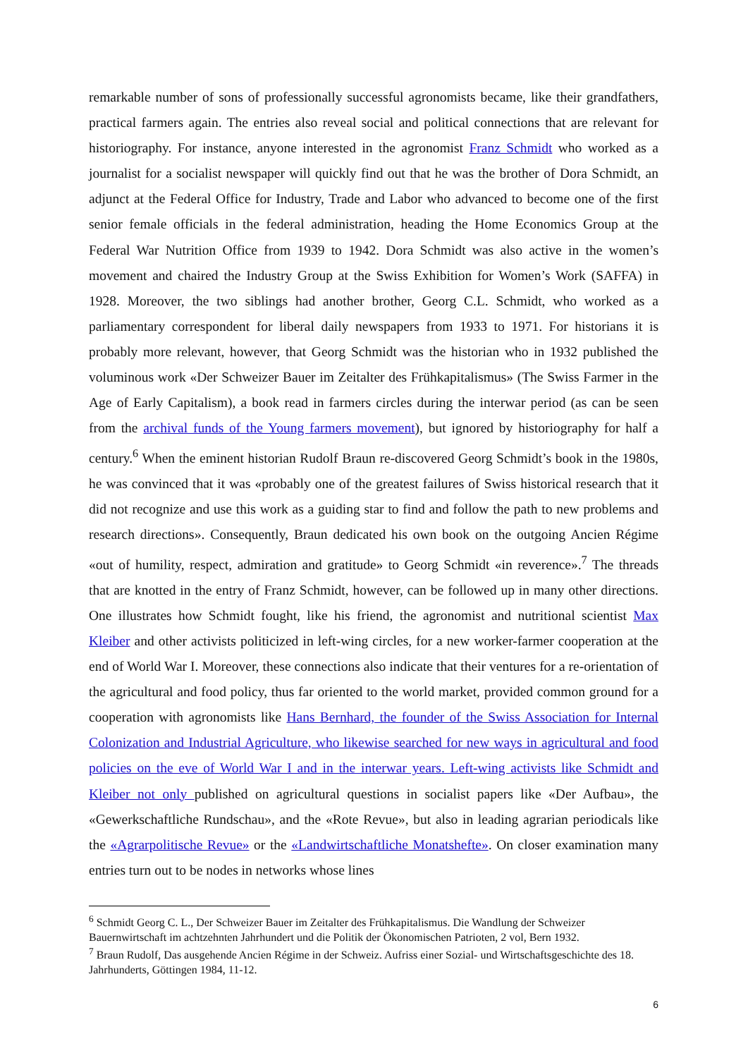remarkable number of sons of professionally successful agronomists became, like their grandfathers, practical farmers again. The entries also reveal social and political connections that are relevant for historiography. For instance, anyone interested in the agronomist Franz Schmidt who worked as a journalist for a socialist newspaper will quickly find out that he was the brother of Dora Schmidt, an adjunct at the Federal Office for Industry, Trade and Labor who advanced to become one of the first senior female officials in the federal administration, heading the Home Economics Group at the Federal War Nutrition Office from 1939 to 1942. Dora Schmidt was also active in the women’s movement and chaired the Industry Group at the Swiss Exhibition for Women’s Work (SAFFA) in 1928. Moreover, the two siblings had another brother, Georg C.L. Schmidt, who worked as a parliamentary correspondent for liberal daily newspapers from 1933 to 1971. For historians it is probably more relevant, however, that Georg Schmidt was the historian who in 1932 published the voluminous work «Der Schweizer Bauer im Zeitalter des Frühkapitalismus» (The Swiss Farmer in the Age of Early Capitalism), a book read in farmers circles during the interwar period (as can be seen from the archival funds of the Young farmers movement), but ignored by historiography for half a century.<sup>6</sup> When the eminent historian Rudolf Braun re-discovered Georg Schmidt’s book in the 1980s, he was convinced that it was «probably one of the greatest failures of Swiss historical research that it did not recognize and use this work as a guiding star to find and follow the path to new problems and research directions». Consequently, Braun dedicated his own book on the outgoing Ancien Régime «out of humility, respect, admiration and gratitude» to Georg Schmidt «in reverence».<sup>7</sup> The threads that are knotted in the entry of Franz Schmidt, however, can be followed up in many other directions. One illustrates how Schmidt fought, like his friend, the agronomist and nutritional scientist Max Kleiber and other activists politicized in left-wing circles, for a new worker-farmer cooperation at the end of World War I. Moreover, these connections also indicate that their ventures for a re-orientation of the agricultural and food policy, thus far oriented to the world market, provided common ground for a cooperation with agronomists like Hans Bernhard, the founder of the Swiss Association for Internal Colonization and Industrial Agriculture, who likewise searched for new ways in agricultural and food policies on the eve of World War I and in the interwar years. Left-wing activists like Schmidt and Kleiber not only published on agricultural questions in socialist papers like «Der Aufbau», the «Gewerkschaftliche Rundschau», and the «Rote Revue», but also in leading agrarian periodicals like the «Agrarpolitische Revue» or the «Landwirtschaftliche Monatshefte». On closer examination many entries turn out to be nodes in networks whose lines
<sup>6</sup> Schmidt Georg C. L., Der Schweizer Bauer im Zeitalter des Frühkapitalismus. Die Wandlung der Schweizer Bauernwirtschaft im achtzehnten Jahrhundert und die Politik der Ökonomischen Patrioten, 2 vol, Bern 1932.
<sup>7</sup> Braun Rudolf, Das ausgehende Ancien Régime in der Schweiz. Aufriss einer Sozial- und Wirtschaftsgeschichte des 18. Jahrhunderts, Göttingen 1984, 11-12.
6